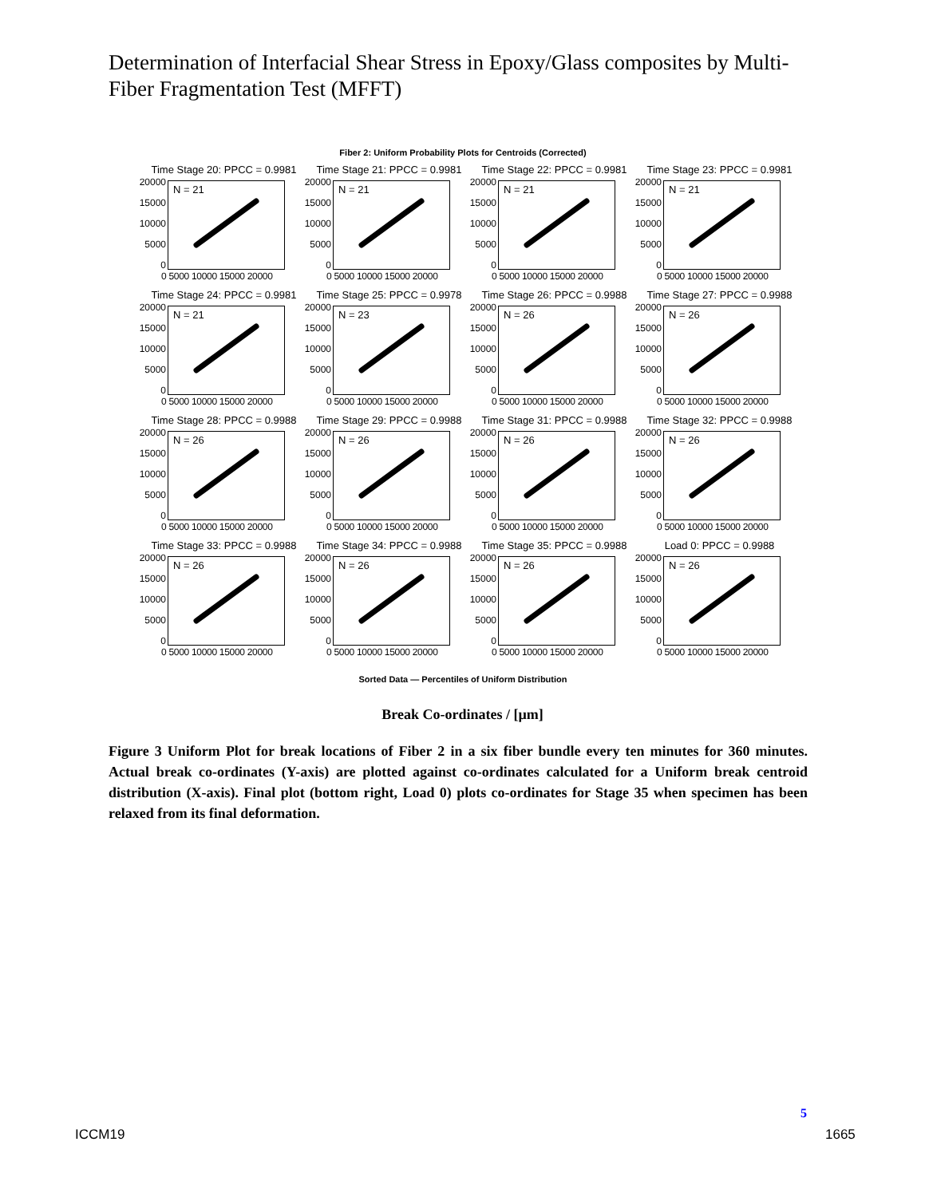Determination of Interfacial Shear Stress in Epoxy/Glass composites by Multi-Fiber Fragmentation Test (MFFT)
Fiber 2: Uniform Probability Plots for Centroids (Corrected)
Time Stage 20: PPCC = 0.9981
20000
15000
10000
5000
0
N = 21
0 5000 10000 15000 20000
Time Stage 21: PPCC = 0.9981
20000
15000
10000
5000
0
N = 21
0 5000 10000 15000 20000
Time Stage 22: PPCC = 0.9981
20000
15000
10000
5000
0
N = 21
0 5000 10000 15000 20000
Time Stage 23: PPCC = 0.9981
20000
15000
10000
5000
0
N = 21
0 5000 10000 15000 20000
Time Stage 24: PPCC = 0.9981
20000
15000
10000
5000
0
N = 21
0 5000 10000 15000 20000
Time Stage 25: PPCC = 0.9978
20000
15000
10000
5000
0
N = 23
0 5000 10000 15000 20000
Time Stage 26: PPCC = 0.9988
20000
15000
10000
5000
0
N = 26
0 5000 10000 15000 20000
Time Stage 27: PPCC = 0.9988
20000
15000
10000
5000
0
N = 26
0 5000 10000 15000 20000
Time Stage 28: PPCC = 0.9988
20000
15000
10000
5000
0
N = 26
0 5000 10000 15000 20000
Time Stage 29: PPCC = 0.9988
20000
15000
10000
5000
0
N = 26
0 5000 10000 15000 20000
Time Stage 31: PPCC = 0.9988
20000
15000
10000
5000
0
N = 26
0 5000 10000 15000 20000
Time Stage 32: PPCC = 0.9988
20000
15000
10000
5000
0
N = 26
0 5000 10000 15000 20000
Time Stage 33: PPCC = 0.9988
20000
15000
10000
5000
0
N = 26
0 5000 10000 15000 20000
Time Stage 34: PPCC = 0.9988
20000
15000
10000
5000
0
N = 26
0 5000 10000 15000 20000
Time Stage 35: PPCC = 0.9988
20000
15000
10000
5000
0
N = 26
0 5000 10000 15000 20000
Load 0: PPCC = 0.9988
20000
15000
10000
5000
0
N = 26
0 5000 10000 15000 20000
Sorted Data — Percentiles of Uniform Distribution
Break Co-ordinates / [µm]
Figure 3 Uniform Plot for break locations of Fiber 2 in a six fiber bundle every ten minutes for 360 minutes. Actual break co-ordinates (Y-axis) are plotted against co-ordinates calculated for a Uniform break centroid distribution (X-axis). Final plot (bottom right, Load 0) plots co-ordinates for Stage 35 when specimen has been relaxed from its final deformation.
5
ICCM19 1665